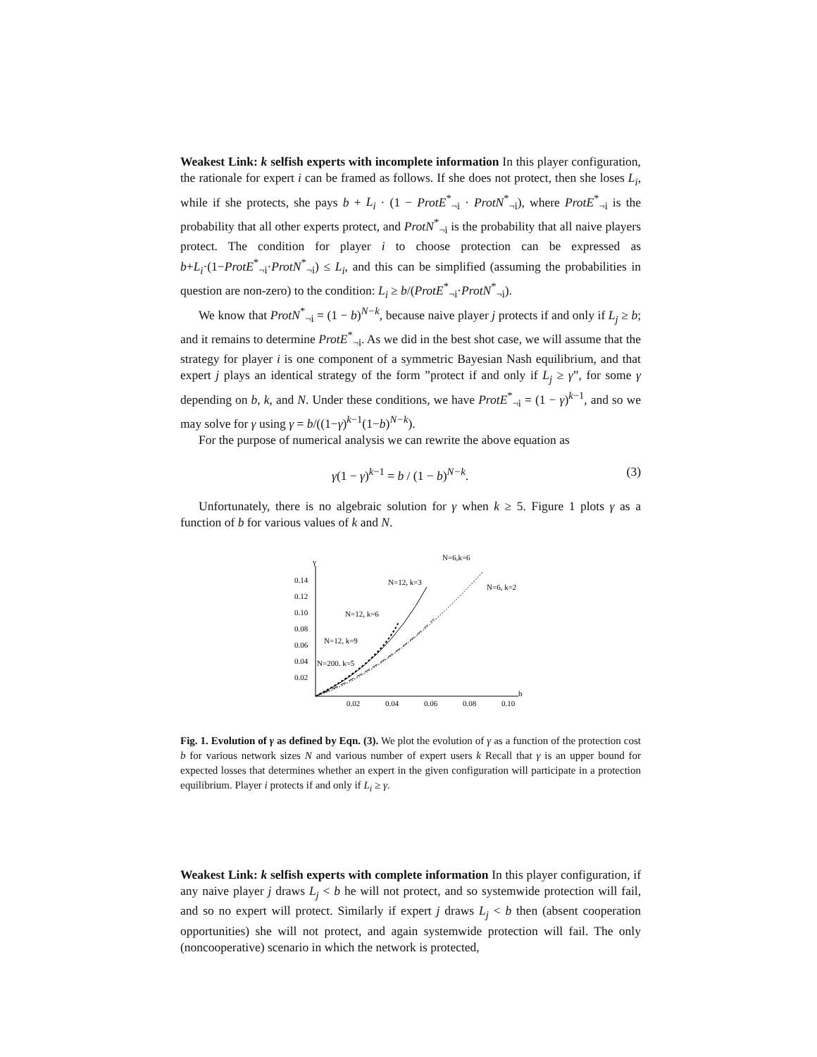Weakest Link: k selfish experts with incomplete information In this player configuration, the rationale for expert i can be framed as follows. If she does not protect, then she loses L<sub>i</sub>, while if she protects, she pays b + L<sub>i</sub> · (1 − ProtE<sup>*</sup><sub>¬i</sub> · ProtN<sup>*</sup><sub>¬i</sub>), where ProtE<sup>*</sup><sub>¬i</sub> is the probability that all other experts protect, and ProtN<sup>*</sup><sub>¬i</sub> is the probability that all naive players protect. The condition for player i to choose protection can be expressed as b+L<sub>i</sub>·(1−ProtE<sup>*</sup><sub>¬i</sub>·ProtN<sup>*</sup><sub>¬i</sub>) ≤ L<sub>i</sub>, and this can be simplified (assuming the probabilities in question are non-zero) to the condition: L<sub>i</sub> ≥ b/(ProtE<sup>*</sup><sub>¬i</sub>·ProtN<sup>*</sup><sub>¬i</sub>).
We know that ProtN<sup>*</sup><sub>¬i</sub> = (1 − b)<sup>N−k</sup>, because naive player j protects if and only if L<sub>j</sub> ≥ b; and it remains to determine ProtE<sup>*</sup><sub>¬i</sub>. As we did in the best shot case, we will assume that the strategy for player i is one component of a symmetric Bayesian Nash equilibrium, and that expert j plays an identical strategy of the form ”protect if and only if L<sub>j</sub> ≥ γ”, for some γ depending on b, k, and N. Under these conditions, we have ProtE<sup>*</sup><sub>¬i</sub> = (1 − γ)<sup>k−1</sup>, and so we may solve for γ using γ = b/((1−γ)<sup>k−1</sup>(1−b)<sup>N−k</sup>).
For the purpose of numerical analysis we can rewrite the above equation as
γ(1 − γ)<sup>k−1</sup> = b / (1 − b)<sup>N−k</sup>. (3)
Unfortunately, there is no algebraic solution for γ when k ≥ 5. Figure 1 plots γ as a function of b for various values of k and N.
γ
b
0.14
0.12
0.10
0.08
0.06
0.04
0.02
0.02
0.04
0.06
0.08
0.10
N=6,k=6
N=12, k=3
N=6, k=2
N=12, k=6
N=12, k=9
N=200. k=5
Fig. 1. Evolution of γ as defined by Eqn. (3). We plot the evolution of γ as a function of the protection cost b for various network sizes N and various number of expert users k Recall that γ is an upper bound for expected losses that determines whether an expert in the given configuration will participate in a protection equilibrium. Player i protects if and only if L<sub>i</sub> ≥ γ.
Weakest Link: k selfish experts with complete information In this player configuration, if any naive player j draws L<sub>j</sub> < b he will not protect, and so systemwide protection will fail, and so no expert will protect. Similarly if expert j draws L<sub>j</sub> < b then (absent cooperation opportunities) she will not protect, and again systemwide protection will fail. The only (noncooperative) scenario in which the network is protected,